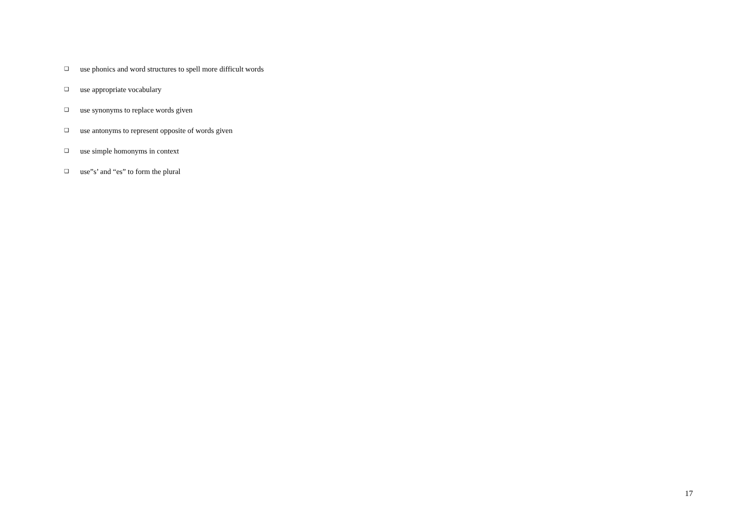❑ use phonics and word structures to spell more difficult words
❑ use appropriate vocabulary
❑ use synonyms to replace words given
❑ use antonyms to represent opposite of words given
❑ use simple homonyms in context
❑ use”s’ and “es” to form the plural
17